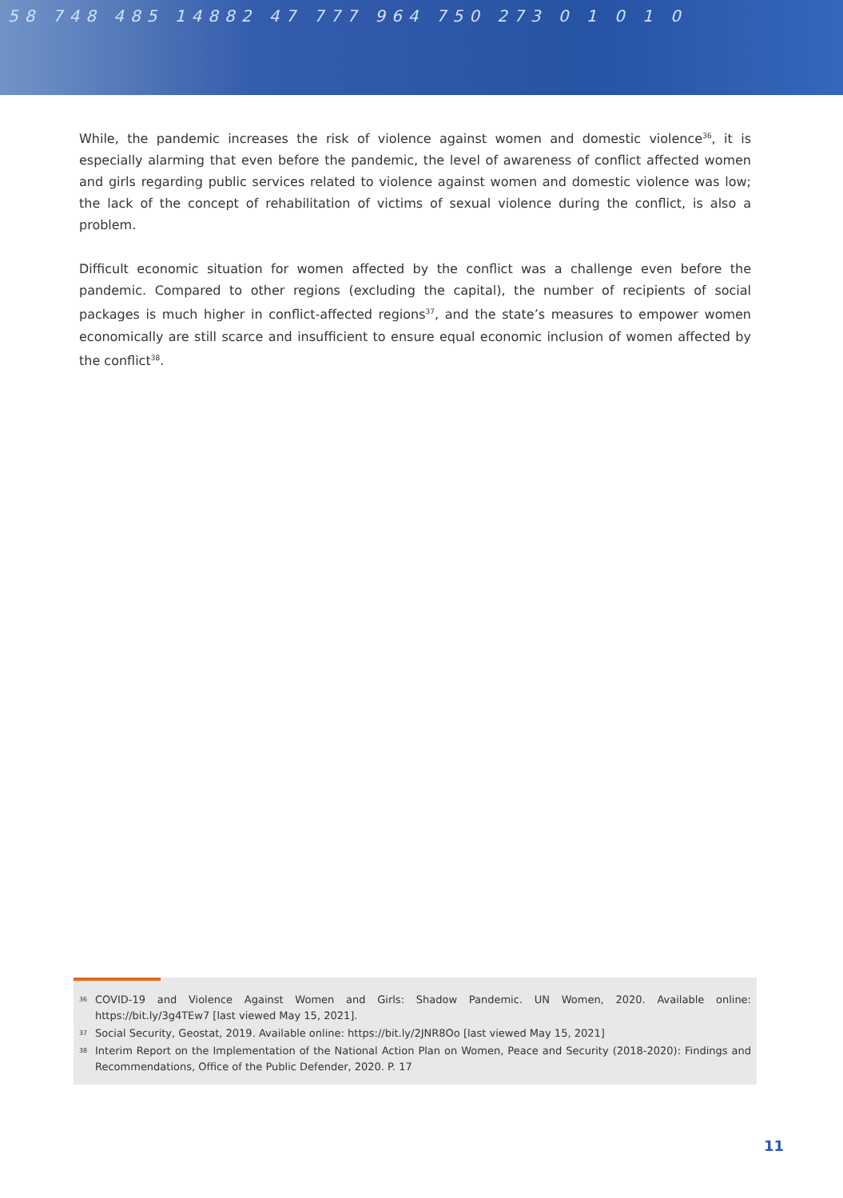58 748 485 14882 47 777 964 750 273 0 1 0 1 0
While, the pandemic increases the risk of violence against women and domestic violence<sup>36</sup>, it is especially alarming that even before the pandemic, the level of awareness of conflict affected women and girls regarding public services related to violence against women and domestic violence was low; the lack of the concept of rehabilitation of victims of sexual violence during the conflict, is also a problem.
Difficult economic situation for women affected by the conflict was a challenge even before the pandemic. Compared to other regions (excluding the capital), the number of recipients of social packages is much higher in conflict-affected regions<sup>37</sup>, and the state’s measures to empower women economically are still scarce and insufficient to ensure equal economic inclusion of women affected by the conflict<sup>38</sup>.
<sup>36</sup> COVID-19 and Violence Against Women and Girls: Shadow Pandemic. UN Women, 2020. Available online: https://bit.ly/3g4TEw7 [last viewed May 15, 2021].
<sup>37</sup> Social Security, Geostat, 2019. Available online: https://bit.ly/2JNR8Oo [last viewed May 15, 2021]
<sup>38</sup> Interim Report on the Implementation of the National Action Plan on Women, Peace and Security (2018-2020): Findings and Recommendations, Office of the Public Defender, 2020. P. 17
11